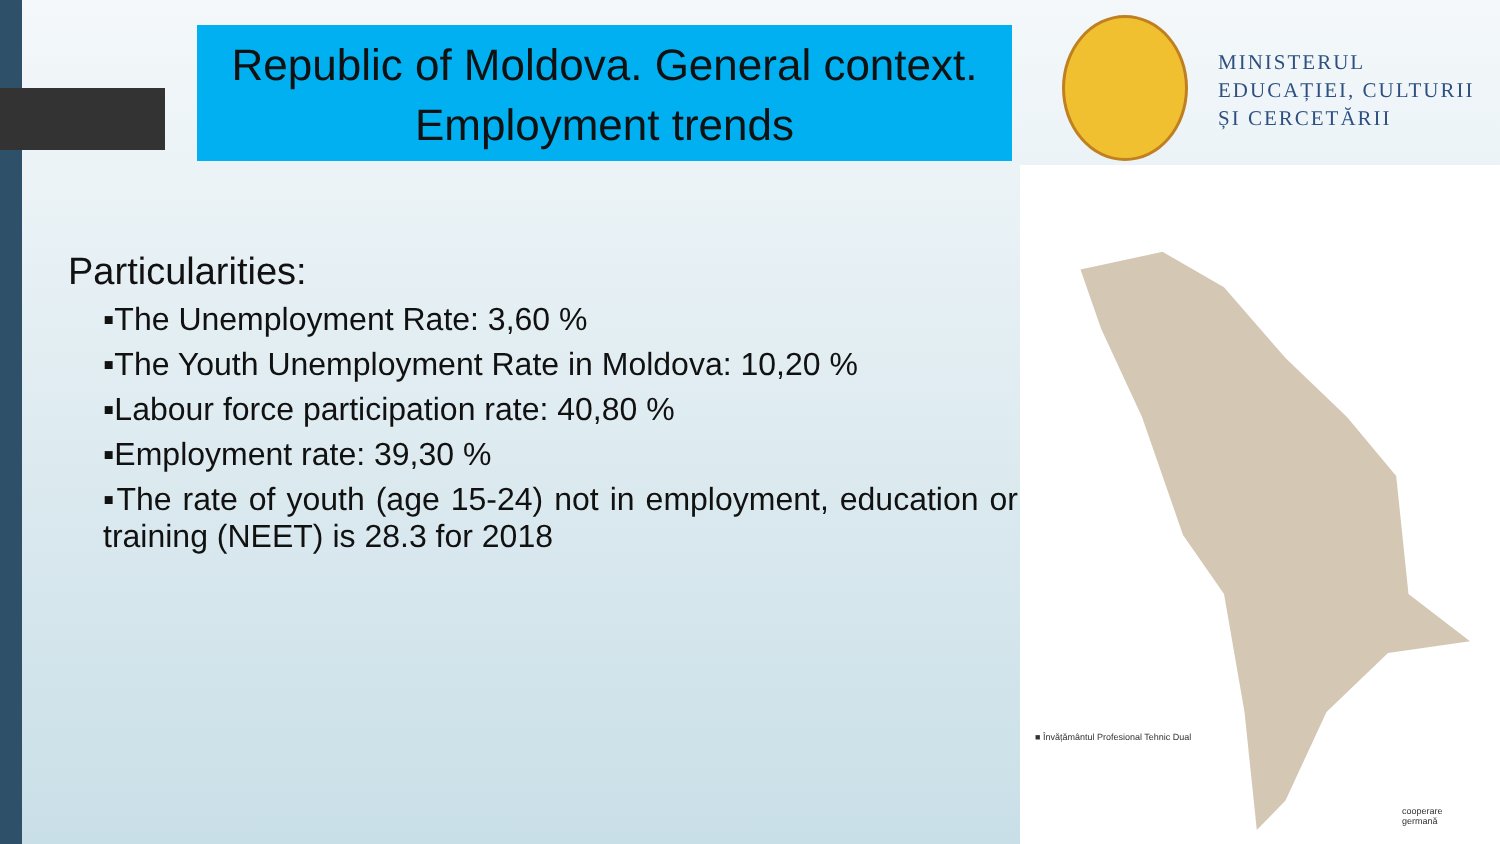Republic of Moldova. General context.
Employment trends
MINISTERUL
EDUCAȚIEI, CULTURII
ȘI CERCETĂRII
■ Învățământul Profesional Tehnic Dual
cooperare
germană
Particularities:
▪The Unemployment Rate: 3,60 %
▪The Youth Unemployment Rate in Moldova: 10,20 %
▪Labour force participation rate: 40,80 %
▪Employment rate: 39,30 %
▪The rate of youth (age 15-24) not in employment, education or training (NEET) is 28.3 for 2018